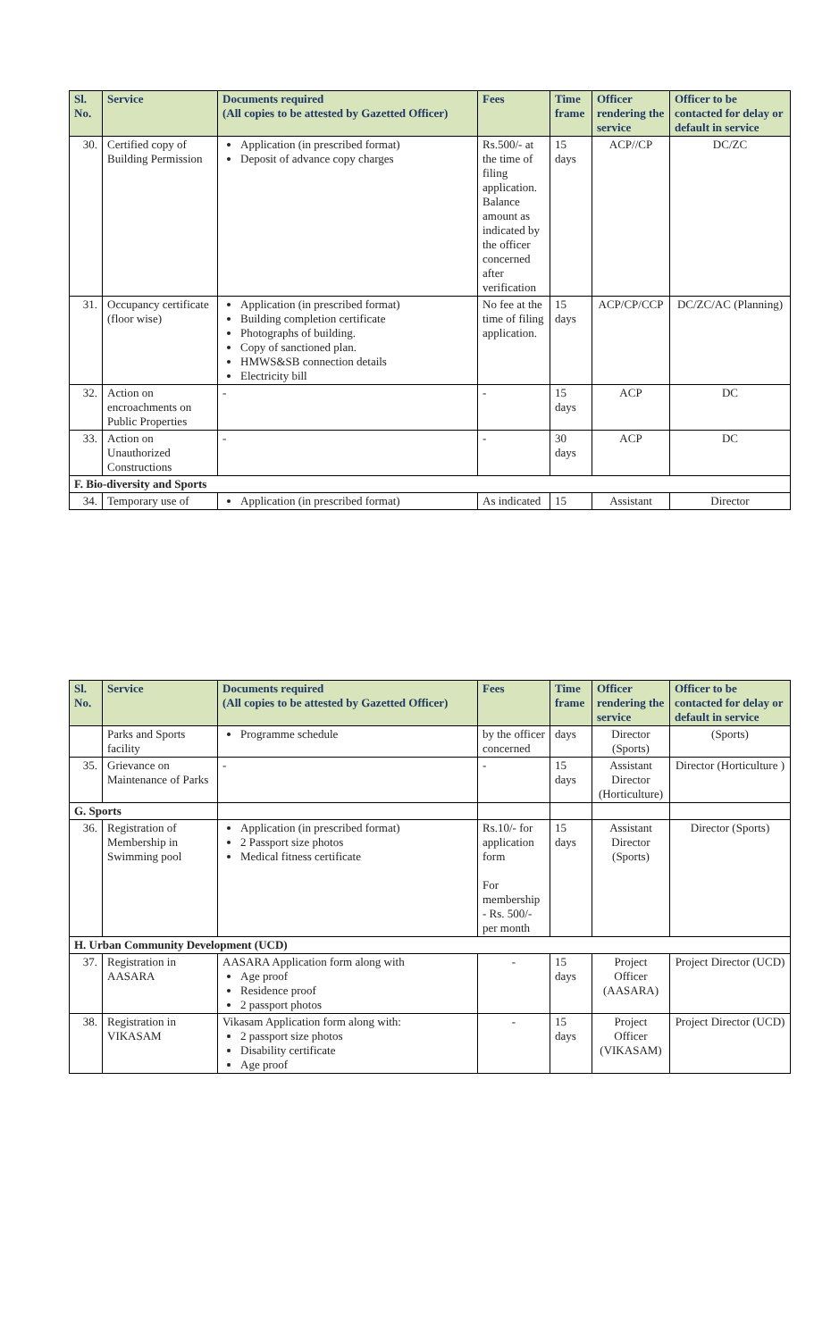| Sl. No. | Service | Documents required (All copies to be attested by Gazetted Officer) | Fees | Time frame | Officer rendering the service | Officer to be contacted for delay or default in service |
| --- | --- | --- | --- | --- | --- | --- |
| 30. | Certified copy of Building Permission | Application (in prescribed format) Deposit of advance copy charges | Rs.500/- at the time of filing application. Balance amount as indicated by the officer concerned after verification | 15 days | ACP//CP | DC/ZC |
| 31. | Occupancy certificate (floor wise) | Application (in prescribed format) Building completion certificate Photographs of building. Copy of sanctioned plan. HMWS&SB connection details Electricity bill | No fee at the time of filing application. | 15 days | ACP/CP/CCP | DC/ZC/AC (Planning) |
| 32. | Action on encroachments on Public Properties | - | - | 15 days | ACP | DC |
| 33. | Action on Unauthorized Constructions | - | - | 30 days | ACP | DC |
| F. Bio-diversity and Sports | | | | | | |
| 34. | Temporary use of | Application (in prescribed format) | As indicated | 15 | Assistant | Director |
| Sl. No. | Service | Documents required (All copies to be attested by Gazetted Officer) | Fees | Time frame | Officer rendering the service | Officer to be contacted for delay or default in service |
| --- | --- | --- | --- | --- | --- | --- |
| | Parks and Sports facility | Programme schedule | by the officer concerned | days | Director (Sports) | (Sports) |
| 35. | Grievance on Maintenance of Parks | - | - | 15 days | Assistant Director (Horticulture) | Director (Horticulture ) |
| G. Sports | | | | | | |
| 36. | Registration of Membership in Swimming pool | Application (in prescribed format) 2 Passport size photos Medical fitness certificate | Rs.10/- for application form For membership - Rs. 500/- per month | 15 days | Assistant Director (Sports) | Director (Sports) |
| H. Urban Community Development (UCD) | | | | | | |
| 37. | Registration in AASARA | AASARA Application form along with Age proof Residence proof 2 passport photos | - | 15 days | Project Officer (AASARA) | Project Director (UCD) |
| 38. | Registration in VIKASAM | Vikasam Application form along with: 2 passport size photos Disability certificate Age proof | - | 15 days | Project Officer (VIKASAM) | Project Director (UCD) |